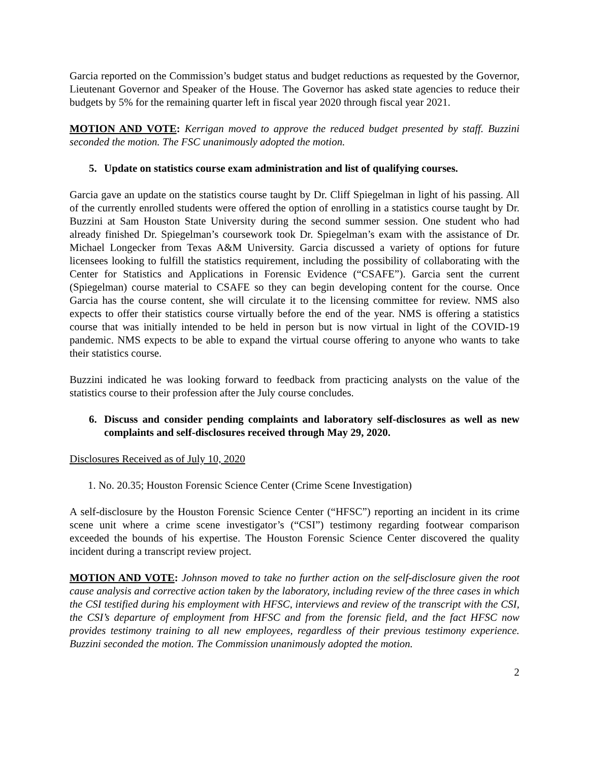Garcia reported on the Commission’s budget status and budget reductions as requested by the Governor, Lieutenant Governor and Speaker of the House. The Governor has asked state agencies to reduce their budgets by 5% for the remaining quarter left in fiscal year 2020 through fiscal year 2021.
MOTION AND VOTE: Kerrigan moved to approve the reduced budget presented by staff. Buzzini seconded the motion. The FSC unanimously adopted the motion.
5. Update on statistics course exam administration and list of qualifying courses.
Garcia gave an update on the statistics course taught by Dr. Cliff Spiegelman in light of his passing. All of the currently enrolled students were offered the option of enrolling in a statistics course taught by Dr. Buzzini at Sam Houston State University during the second summer session. One student who had already finished Dr. Spiegelman’s coursework took Dr. Spiegelman’s exam with the assistance of Dr. Michael Longecker from Texas A&M University. Garcia discussed a variety of options for future licensees looking to fulfill the statistics requirement, including the possibility of collaborating with the Center for Statistics and Applications in Forensic Evidence (“CSAFE”). Garcia sent the current (Spiegelman) course material to CSAFE so they can begin developing content for the course. Once Garcia has the course content, she will circulate it to the licensing committee for review. NMS also expects to offer their statistics course virtually before the end of the year. NMS is offering a statistics course that was initially intended to be held in person but is now virtual in light of the COVID-19 pandemic. NMS expects to be able to expand the virtual course offering to anyone who wants to take their statistics course.
Buzzini indicated he was looking forward to feedback from practicing analysts on the value of the statistics course to their profession after the July course concludes.
6. Discuss and consider pending complaints and laboratory self-disclosures as well as new complaints and self-disclosures received through May 29, 2020.
Disclosures Received as of July 10, 2020
1. No. 20.35; Houston Forensic Science Center (Crime Scene Investigation)
A self-disclosure by the Houston Forensic Science Center (“HFSC”) reporting an incident in its crime scene unit where a crime scene investigator’s (“CSI”) testimony regarding footwear comparison exceeded the bounds of his expertise. The Houston Forensic Science Center discovered the quality incident during a transcript review project.
MOTION AND VOTE: Johnson moved to take no further action on the self-disclosure given the root cause analysis and corrective action taken by the laboratory, including review of the three cases in which the CSI testified during his employment with HFSC, interviews and review of the transcript with the CSI, the CSI’s departure of employment from HFSC and from the forensic field, and the fact HFSC now provides testimony training to all new employees, regardless of their previous testimony experience. Buzzini seconded the motion. The Commission unanimously adopted the motion.
2